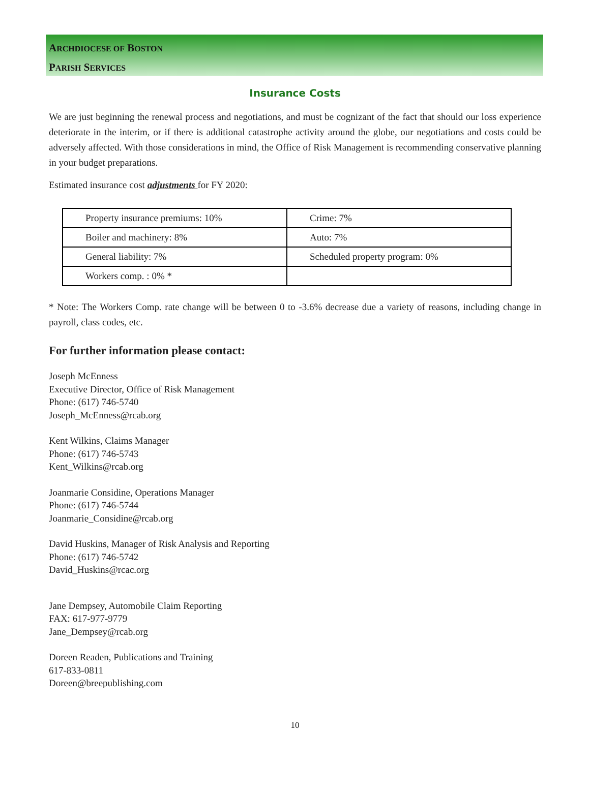ARCHDIOCESE OF BOSTON
PARISH SERVICES
Insurance Costs
We are just beginning the renewal process and negotiations, and must be cognizant of the fact that should our loss experience deteriorate in the interim, or if there is additional catastrophe activity around the globe, our negotiations and costs could be adversely affected. With those considerations in mind, the Office of Risk Management is recommending conservative planning in your budget preparations.
Estimated insurance cost adjustments for FY 2020:
| Property insurance premiums: 10% | Crime: 7% |
| Boiler and machinery: 8% | Auto: 7% |
| General liability: 7% | Scheduled property program: 0% |
| Workers comp. : 0% * | |
* Note: The Workers Comp. rate change will be between 0 to -3.6% decrease due a variety of reasons, including change in payroll, class codes, etc.
For further information please contact:
Joseph McEnness
Executive Director, Office of Risk Management
Phone: (617) 746-5740
Joseph_McEnness@rcab.org
Kent Wilkins, Claims Manager
Phone: (617) 746-5743
Kent_Wilkins@rcab.org
Joanmarie Considine, Operations Manager
Phone: (617) 746-5744
Joanmarie_Considine@rcab.org
David Huskins, Manager of Risk Analysis and Reporting
Phone: (617) 746-5742
David_Huskins@rcac.org
Jane Dempsey, Automobile Claim Reporting
FAX: 617-977-9779
Jane_Dempsey@rcab.org
Doreen Readen, Publications and Training
617-833-0811
Doreen@breepublishing.com
10